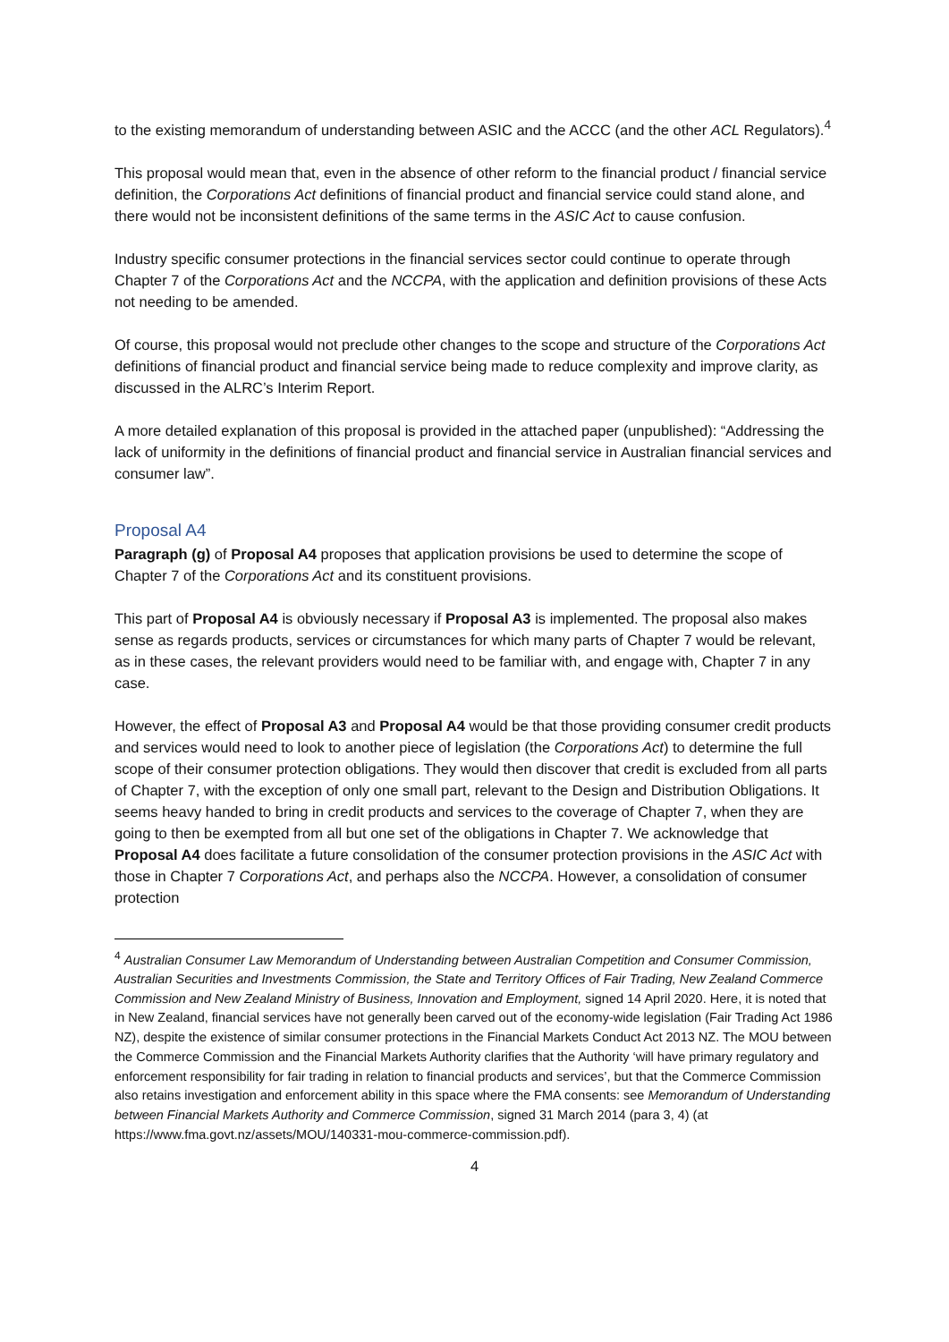to the existing memorandum of understanding between ASIC and the ACCC (and the other ACL Regulators).<sup>4</sup>
This proposal would mean that, even in the absence of other reform to the financial product / financial service definition, the Corporations Act definitions of financial product and financial service could stand alone, and there would not be inconsistent definitions of the same terms in the ASIC Act to cause confusion.
Industry specific consumer protections in the financial services sector could continue to operate through Chapter 7 of the Corporations Act and the NCCPA, with the application and definition provisions of these Acts not needing to be amended.
Of course, this proposal would not preclude other changes to the scope and structure of the Corporations Act definitions of financial product and financial service being made to reduce complexity and improve clarity, as discussed in the ALRC’s Interim Report.
A more detailed explanation of this proposal is provided in the attached paper (unpublished): “Addressing the lack of uniformity in the definitions of financial product and financial service in Australian financial services and consumer law”.
Proposal A4
Paragraph (g) of Proposal A4 proposes that application provisions be used to determine the scope of Chapter 7 of the Corporations Act and its constituent provisions.
This part of Proposal A4 is obviously necessary if Proposal A3 is implemented. The proposal also makes sense as regards products, services or circumstances for which many parts of Chapter 7 would be relevant, as in these cases, the relevant providers would need to be familiar with, and engage with, Chapter 7 in any case.
However, the effect of Proposal A3 and Proposal A4 would be that those providing consumer credit products and services would need to look to another piece of legislation (the Corporations Act) to determine the full scope of their consumer protection obligations. They would then discover that credit is excluded from all parts of Chapter 7, with the exception of only one small part, relevant to the Design and Distribution Obligations. It seems heavy handed to bring in credit products and services to the coverage of Chapter 7, when they are going to then be exempted from all but one set of the obligations in Chapter 7. We acknowledge that Proposal A4 does facilitate a future consolidation of the consumer protection provisions in the ASIC Act with those in Chapter 7 Corporations Act, and perhaps also the NCCPA. However, a consolidation of consumer protection
<sup>4</sup> Australian Consumer Law Memorandum of Understanding between Australian Competition and Consumer Commission, Australian Securities and Investments Commission, the State and Territory Offices of Fair Trading, New Zealand Commerce Commission and New Zealand Ministry of Business, Innovation and Employment, signed 14 April 2020. Here, it is noted that in New Zealand, financial services have not generally been carved out of the economy-wide legislation (Fair Trading Act 1986 NZ), despite the existence of similar consumer protections in the Financial Markets Conduct Act 2013 NZ. The MOU between the Commerce Commission and the Financial Markets Authority clarifies that the Authority ‘will have primary regulatory and enforcement responsibility for fair trading in relation to financial products and services’, but that the Commerce Commission also retains investigation and enforcement ability in this space where the FMA consents: see Memorandum of Understanding between Financial Markets Authority and Commerce Commission, signed 31 March 2014 (para 3, 4) (at https://www.fma.govt.nz/assets/MOU/140331-mou-commerce-commission.pdf).
4